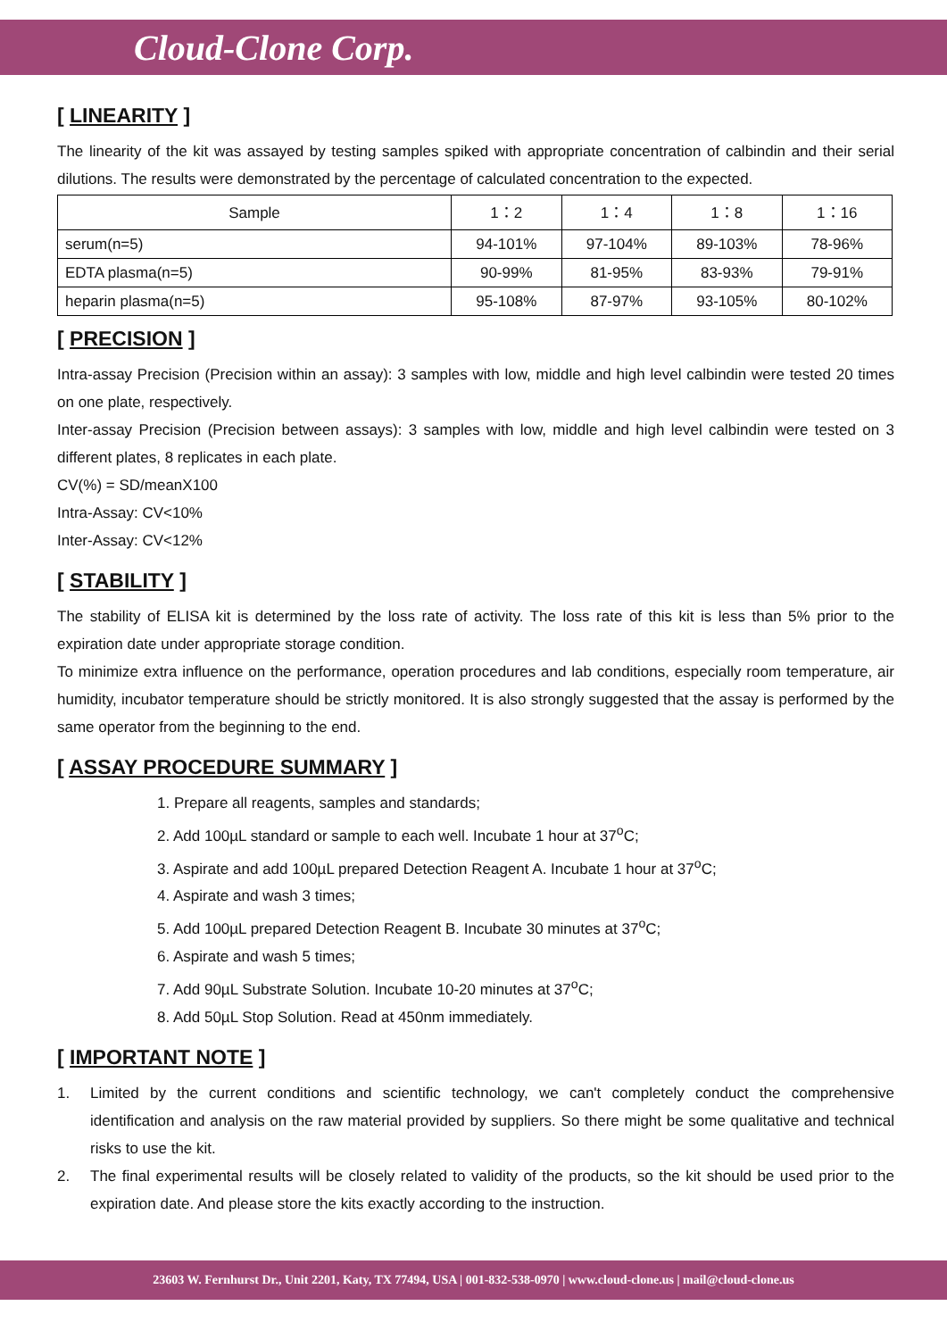Cloud-Clone Corp.
[ LINEARITY ]
The linearity of the kit was assayed by testing samples spiked with appropriate concentration of calbindin and their serial dilutions. The results were demonstrated by the percentage of calculated concentration to the expected.
| Sample | 1：2 | 1：4 | 1：8 | 1：16 |
| --- | --- | --- | --- | --- |
| serum(n=5) | 94-101% | 97-104% | 89-103% | 78-96% |
| EDTA plasma(n=5) | 90-99% | 81-95% | 83-93% | 79-91% |
| heparin plasma(n=5) | 95-108% | 87-97% | 93-105% | 80-102% |
[ PRECISION ]
Intra-assay Precision (Precision within an assay): 3 samples with low, middle and high level calbindin were tested 20 times on one plate, respectively.
Inter-assay Precision (Precision between assays): 3 samples with low, middle and high level calbindin were tested on 3 different plates, 8 replicates in each plate.
CV(%) = SD/meanX100
Intra-Assay: CV<10%
Inter-Assay: CV<12%
[ STABILITY ]
The stability of ELISA kit is determined by the loss rate of activity. The loss rate of this kit is less than 5% prior to the expiration date under appropriate storage condition.
To minimize extra influence on the performance, operation procedures and lab conditions, especially room temperature, air humidity, incubator temperature should be strictly monitored. It is also strongly suggested that the assay is performed by the same operator from the beginning to the end.
[ ASSAY PROCEDURE SUMMARY ]
1. Prepare all reagents, samples and standards;
2. Add 100µL standard or sample to each well. Incubate 1 hour at 37<sup>o</sup>C;
3. Aspirate and add 100µL prepared Detection Reagent A. Incubate 1 hour at 37<sup>o</sup>C;
4. Aspirate and wash 3 times;
5. Add 100µL prepared Detection Reagent B. Incubate 30 minutes at 37<sup>o</sup>C;
6. Aspirate and wash 5 times;
7. Add 90µL Substrate Solution. Incubate 10-20 minutes at 37<sup>o</sup>C;
8. Add 50µL Stop Solution. Read at 450nm immediately.
[ IMPORTANT NOTE ]
1. Limited by the current conditions and scientific technology, we can't completely conduct the comprehensive identification and analysis on the raw material provided by suppliers. So there might be some qualitative and technical risks to use the kit.
2. The final experimental results will be closely related to validity of the products, so the kit should be used prior to the expiration date. And please store the kits exactly according to the instruction.
23603 W. Fernhurst Dr., Unit 2201, Katy, TX 77494, USA | 001-832-538-0970 | www.cloud-clone.us | mail@cloud-clone.us